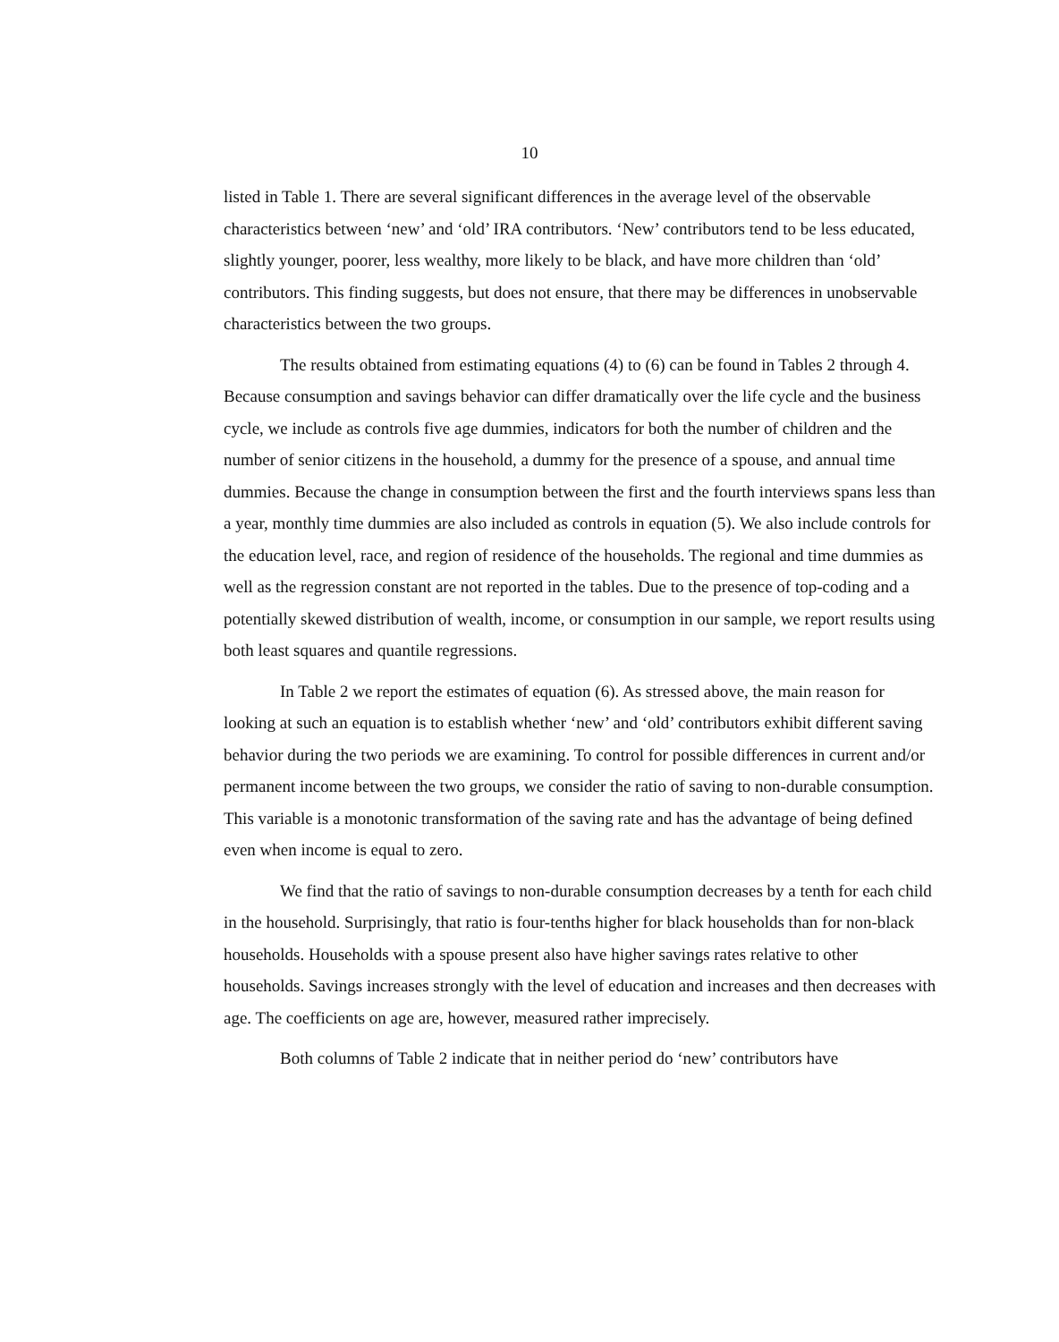10
listed in Table 1. There are several significant differences in the average level of the observable characteristics between ‘new’ and ‘old’ IRA contributors. ‘New’ contributors tend to be less educated, slightly younger, poorer, less wealthy, more likely to be black, and have more children than ‘old’ contributors. This finding suggests, but does not ensure, that there may be differences in unobservable characteristics between the two groups.
The results obtained from estimating equations (4) to (6) can be found in Tables 2 through 4. Because consumption and savings behavior can differ dramatically over the life cycle and the business cycle, we include as controls five age dummies, indicators for both the number of children and the number of senior citizens in the household, a dummy for the presence of a spouse, and annual time dummies. Because the change in consumption between the first and the fourth interviews spans less than a year, monthly time dummies are also included as controls in equation (5). We also include controls for the education level, race, and region of residence of the households. The regional and time dummies as well as the regression constant are not reported in the tables. Due to the presence of top-coding and a potentially skewed distribution of wealth, income, or consumption in our sample, we report results using both least squares and quantile regressions.
In Table 2 we report the estimates of equation (6). As stressed above, the main reason for looking at such an equation is to establish whether ‘new’ and ‘old’ contributors exhibit different saving behavior during the two periods we are examining. To control for possible differences in current and/or permanent income between the two groups, we consider the ratio of saving to non-durable consumption. This variable is a monotonic transformation of the saving rate and has the advantage of being defined even when income is equal to zero.
We find that the ratio of savings to non-durable consumption decreases by a tenth for each child in the household. Surprisingly, that ratio is four-tenths higher for black households than for non-black households. Households with a spouse present also have higher savings rates relative to other households. Savings increases strongly with the level of education and increases and then decreases with age. The coefficients on age are, however, measured rather imprecisely.
Both columns of Table 2 indicate that in neither period do ‘new’ contributors have